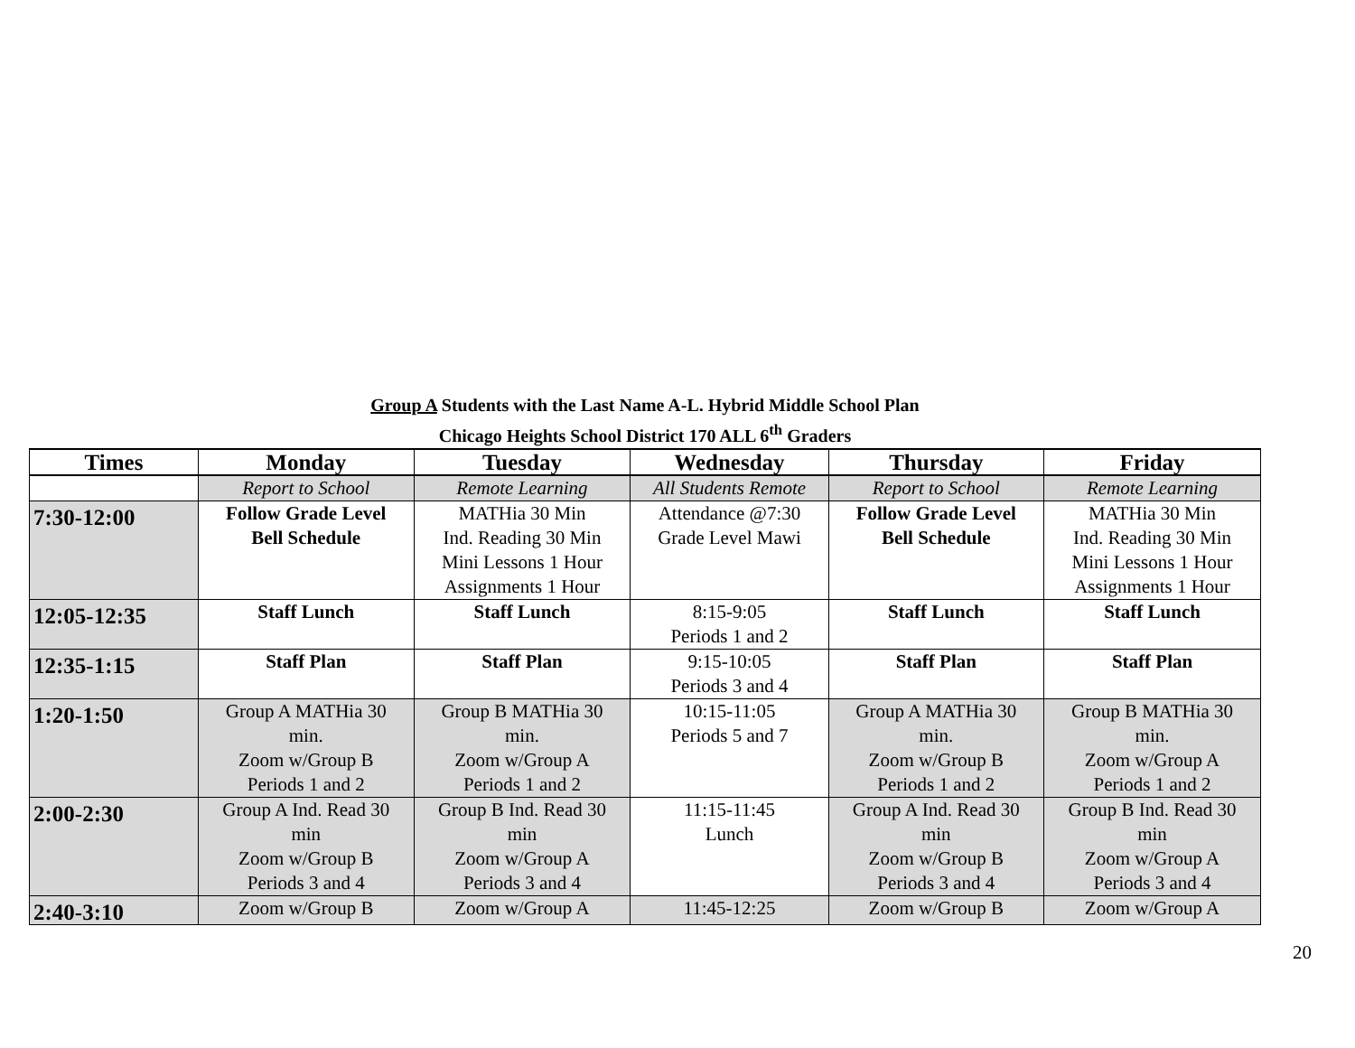Group A Students with the Last Name A-L. Hybrid Middle School Plan
Chicago Heights School District 170 ALL 6<sup>th</sup> Graders
| Times | Monday | Tuesday | Wednesday | Thursday | Friday |
| --- | --- | --- | --- | --- | --- |
| | Report to School | Remote Learning | All Students Remote | Report to School | Remote Learning |
| 7:30-12:00 | Follow Grade Level Bell Schedule | MATHia 30 Min Ind. Reading 30 Min Mini Lessons 1 Hour Assignments 1 Hour | Attendance @7:30 Grade Level Mawi | Follow Grade Level Bell Schedule | MATHia 30 Min Ind. Reading 30 Min Mini Lessons 1 Hour Assignments 1 Hour |
| 12:05-12:35 | Staff Lunch | Staff Lunch | 8:15-9:05 Periods 1 and 2 | Staff Lunch | Staff Lunch |
| 12:35-1:15 | Staff Plan | Staff Plan | 9:15-10:05 Periods 3 and 4 | Staff Plan | Staff Plan |
| 1:20-1:50 | Group A MATHia 30 min. Zoom w/Group B Periods 1 and 2 | Group B MATHia 30 min. Zoom w/Group A Periods 1 and 2 | 10:15-11:05 Periods 5 and 7 | Group A MATHia 30 min. Zoom w/Group B Periods 1 and 2 | Group B MATHia 30 min. Zoom w/Group A Periods 1 and 2 |
| 2:00-2:30 | Group A Ind. Read 30 min Zoom w/Group B Periods 3 and 4 | Group B Ind. Read 30 min Zoom w/Group A Periods 3 and 4 | 11:15-11:45 Lunch | Group A Ind. Read 30 min Zoom w/Group B Periods 3 and 4 | Group B Ind. Read 30 min Zoom w/Group A Periods 3 and 4 |
| 2:40-3:10 | Zoom w/Group B | Zoom w/Group A | 11:45-12:25 | Zoom w/Group B | Zoom w/Group A |
20